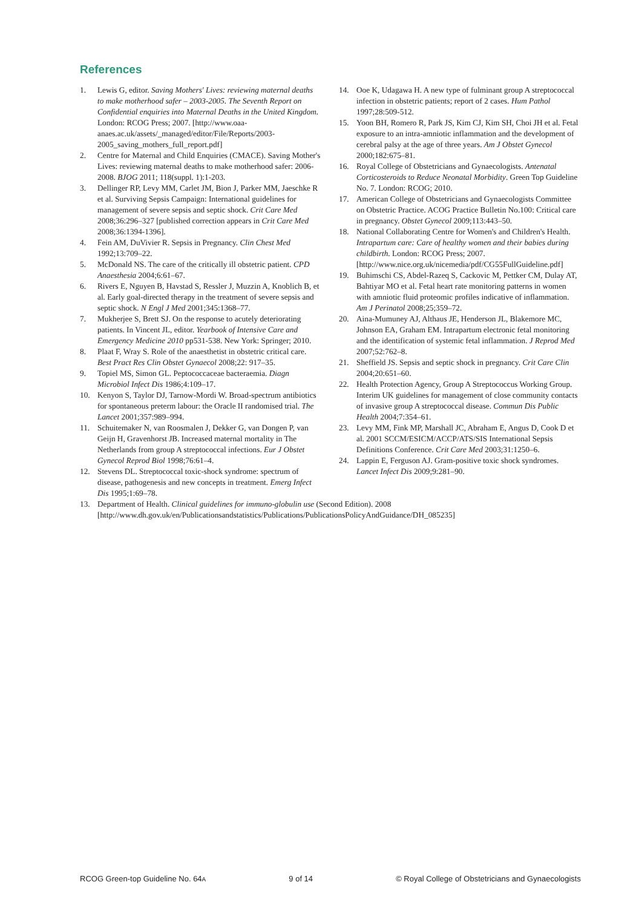References
1. Lewis G, editor. Saving Mothers' Lives: reviewing maternal deaths to make motherhood safer – 2003-2005. The Seventh Report on Confidential enquiries into Maternal Deaths in the United Kingdom. London: RCOG Press; 2007. [http://www.oaa-anaes.ac.uk/assets/_managed/editor/File/Reports/2003-2005_saving_mothers_full_report.pdf]
2. Centre for Maternal and Child Enquiries (CMACE). Saving Mother's Lives: reviewing maternal deaths to make motherhood safer: 2006-2008. BJOG 2011; 118(suppl. 1):1-203.
3. Dellinger RP, Levy MM, Carlet JM, Bion J, Parker MM, Jaeschke R et al. Surviving Sepsis Campaign: International guidelines for management of severe sepsis and septic shock. Crit Care Med 2008;36:296–327 [published correction appears in Crit Care Med 2008;36:1394-1396].
4. Fein AM, DuVivier R. Sepsis in Pregnancy. Clin Chest Med 1992;13:709–22.
5. McDonald NS. The care of the critically ill obstetric patient. CPD Anaesthesia 2004;6:61–67.
6. Rivers E, Nguyen B, Havstad S, Ressler J, Muzzin A, Knoblich B, et al. Early goal-directed therapy in the treatment of severe sepsis and septic shock. N Engl J Med 2001;345:1368–77.
7. Mukherjee S, Brett SJ. On the response to acutely deteriorating patients. In Vincent JL, editor. Yearbook of Intensive Care and Emergency Medicine 2010 pp531-538. New York: Springer; 2010.
8. Plaat F, Wray S. Role of the anaesthetist in obstetric critical care. Best Pract Res Clin Obstet Gynaecol 2008;22: 917–35.
9. Topiel MS, Simon GL. Peptococcaceae bacteraemia. Diagn Microbiol Infect Dis 1986;4:109–17.
10. Kenyon S, Taylor DJ, Tarnow-Mordi W. Broad-spectrum antibiotics for spontaneous preterm labour: the Oracle II randomised trial. The Lancet 2001;357:989–994.
11. Schuitemaker N, van Roosmalen J, Dekker G, van Dongen P, van Geijn H, Gravenhorst JB. Increased maternal mortality in The Netherlands from group A streptococcal infections. Eur J Obstet Gynecol Reprod Biol 1998;76:61–4.
12. Stevens DL. Streptococcal toxic-shock syndrome: spectrum of disease, pathogenesis and new concepts in treatment. Emerg Infect Dis 1995;1:69–78.
13. Department of Health. Clinical guidelines for immuno-globulin use (Second Edition). 2008 [http://www.dh.gov.uk/en/Publicationsandstatistics/Publications/PublicationsPolicyAndGuidance/DH_085235]
14. Ooe K, Udagawa H. A new type of fulminant group A streptococcal infection in obstetric patients; report of 2 cases. Hum Pathol 1997;28:509-512.
15. Yoon BH, Romero R, Park JS, Kim CJ, Kim SH, Choi JH et al. Fetal exposure to an intra-amniotic inflammation and the development of cerebral palsy at the age of three years. Am J Obstet Gynecol 2000;182:675–81.
16. Royal College of Obstetricians and Gynaecologists. Antenatal Corticosteroids to Reduce Neonatal Morbidity. Green Top Guideline No. 7. London: RCOG; 2010.
17. American College of Obstetricians and Gynaecologists Committee on Obstetric Practice. ACOG Practice Bulletin No.100: Critical care in pregnancy. Obstet Gynecol 2009;113:443–50.
18. National Collaborating Centre for Women's and Children's Health. Intrapartum care: Care of healthy women and their babies during childbirth. London: RCOG Press; 2007. [http://www.nice.org.uk/nicemedia/pdf/CG55FullGuideline.pdf]
19. Buhimschi CS, Abdel-Razeq S, Cackovic M, Pettker CM, Dulay AT, Bahtiyar MO et al. Fetal heart rate monitoring patterns in women with amniotic fluid proteomic profiles indicative of inflammation. Am J Perinatol 2008;25;359–72.
20. Aina-Mumuney AJ, Althaus JE, Henderson JL, Blakemore MC, Johnson EA, Graham EM. Intrapartum electronic fetal monitoring and the identification of systemic fetal inflammation. J Reprod Med 2007;52:762–8.
21. Sheffield JS. Sepsis and septic shock in pregnancy. Crit Care Clin 2004;20:651–60.
22. Health Protection Agency, Group A Streptococcus Working Group. Interim UK guidelines for management of close community contacts of invasive group A streptococcal disease. Commun Dis Public Health 2004;7:354–61.
23. Levy MM, Fink MP, Marshall JC, Abraham E, Angus D, Cook D et al. 2001 SCCM/ESICM/ACCP/ATS/SIS International Sepsis Definitions Conference. Crit Care Med 2003;31:1250–6.
24. Lappin E, Ferguson AJ. Gram-positive toxic shock syndromes. Lancet Infect Dis 2009;9:281–90.
RCOG Green-top Guideline No. 64A 9 of 14 © Royal College of Obstetricians and Gynaecologists